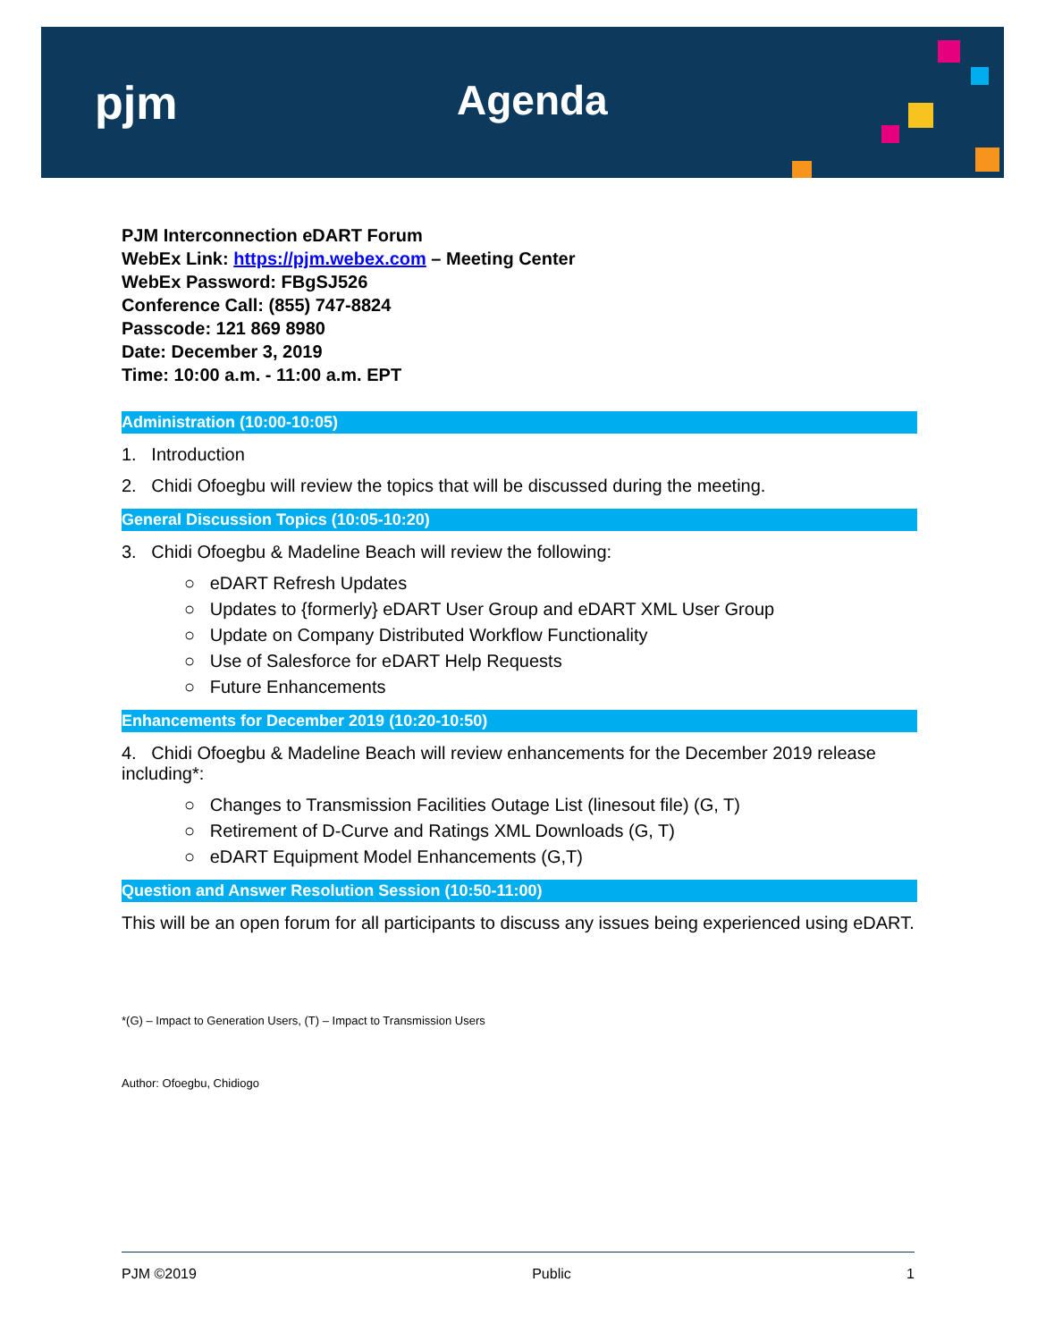pjm Agenda
PJM Interconnection eDART Forum
WebEx Link: https://pjm.webex.com – Meeting Center
WebEx Password: FBgSJ526
Conference Call: (855) 747-8824
Passcode: 121 869 8980
Date: December 3, 2019
Time: 10:00 a.m. - 11:00 a.m. EPT
Administration (10:00-10:05)
1. Introduction
2. Chidi Ofoegbu will review the topics that will be discussed during the meeting.
General Discussion Topics (10:05-10:20)
3. Chidi Ofoegbu & Madeline Beach will review the following:
○ eDART Refresh Updates
○ Updates to {formerly} eDART User Group and eDART XML User Group
○ Update on Company Distributed Workflow Functionality
○ Use of Salesforce for eDART Help Requests
○ Future Enhancements
Enhancements for December 2019 (10:20-10:50)
4. Chidi Ofoegbu & Madeline Beach will review enhancements for the December 2019 release including*:
○ Changes to Transmission Facilities Outage List (linesout file) (G, T)
○ Retirement of D-Curve and Ratings XML Downloads (G, T)
○ eDART Equipment Model Enhancements (G,T)
Question and Answer Resolution Session (10:50-11:00)
This will be an open forum for all participants to discuss any issues being experienced using eDART.
*(G) – Impact to Generation Users, (T) – Impact to Transmission Users
Author: Ofoegbu, Chidiogo
PJM ©2019 Public 1